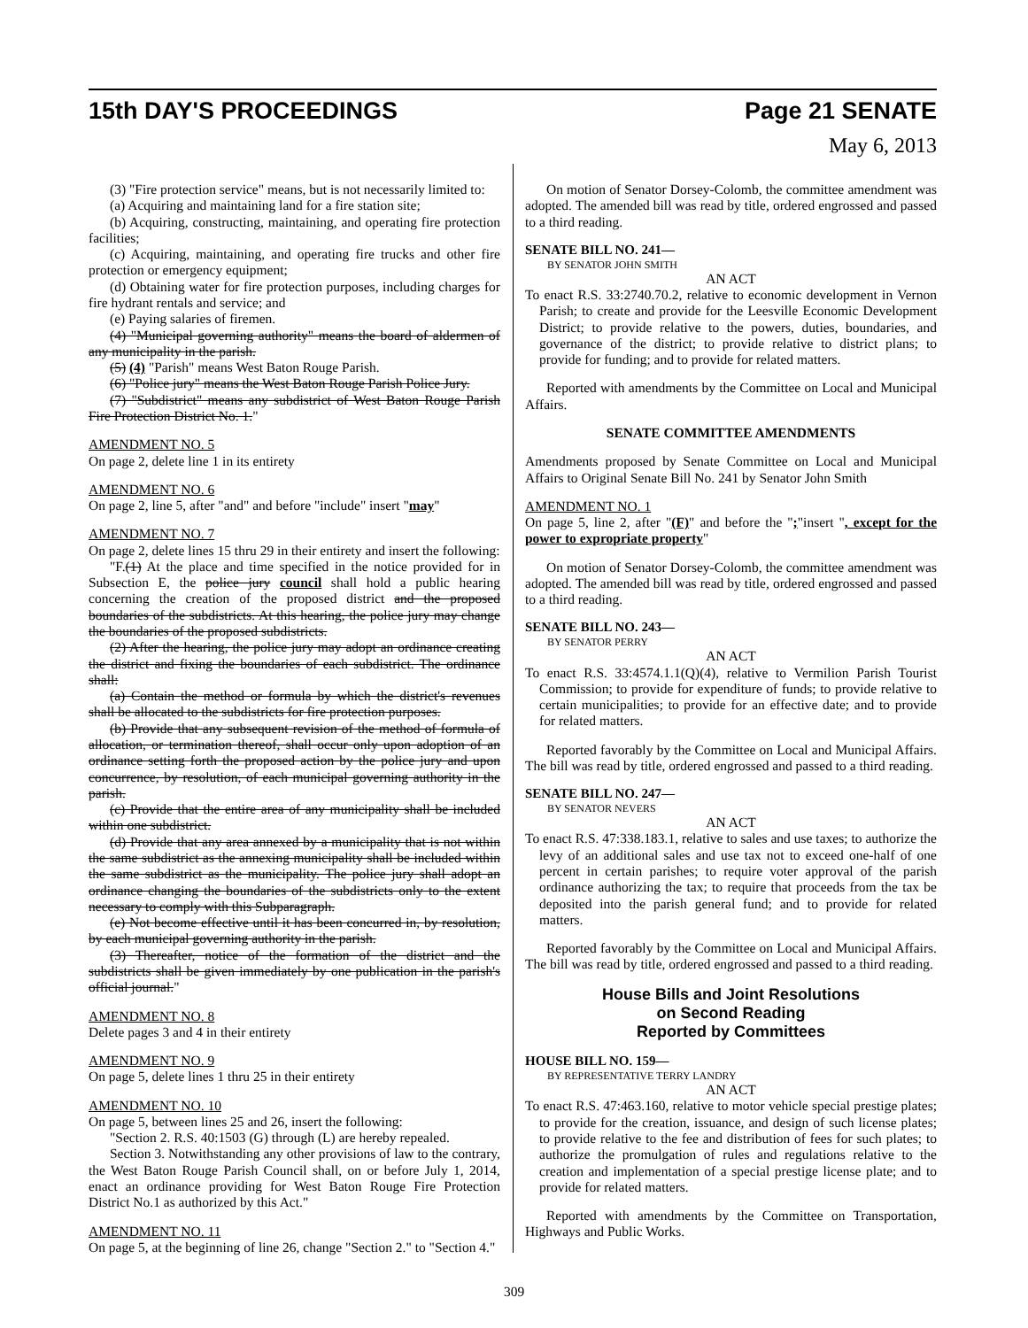15th DAY'S PROCEEDINGS Page 21 SENATE
May 6, 2013
(3) "Fire protection service" means, but is not necessarily limited to:
(a) Acquiring and maintaining land for a fire station site;
(b) Acquiring, constructing, maintaining, and operating fire protection facilities;
(c) Acquiring, maintaining, and operating fire trucks and other fire protection or emergency equipment;
(d) Obtaining water for fire protection purposes, including charges for fire hydrant rentals and service; and
(e) Paying salaries of firemen.
(4) "Municipal governing authority" means the board of aldermen of any municipality in the parish.
(5) (4) "Parish" means West Baton Rouge Parish.
(6) "Police jury" means the West Baton Rouge Parish Police Jury.
(7) "Subdistrict" means any subdistrict of West Baton Rouge Parish Fire Protection District No. 1."
AMENDMENT NO. 5
On page 2, delete line 1 in its entirety
AMENDMENT NO. 6
On page 2, line 5, after "and" and before "include" insert "may"
AMENDMENT NO. 7
On page 2, delete lines 15 thru 29 in their entirety and insert the following:
"F.(1) At the place and time specified in the notice provided for in Subsection E, the police jury council shall hold a public hearing concerning the creation of the proposed district and the proposed boundaries of the subdistricts. At this hearing, the police jury may change the boundaries of the proposed subdistricts.
(2) After the hearing, the police jury may adopt an ordinance creating the district and fixing the boundaries of each subdistrict. The ordinance shall:
(a) Contain the method or formula by which the district's revenues shall be allocated to the subdistricts for fire protection purposes.
(b) Provide that any subsequent revision of the method of formula of allocation, or termination thereof, shall occur only upon adoption of an ordinance setting forth the proposed action by the police jury and upon concurrence, by resolution, of each municipal governing authority in the parish.
(c) Provide that the entire area of any municipality shall be included within one subdistrict.
(d) Provide that any area annexed by a municipality that is not within the same subdistrict as the annexing municipality shall be included within the same subdistrict as the municipality. The police jury shall adopt an ordinance changing the boundaries of the subdistricts only to the extent necessary to comply with this Subparagraph.
(e) Not become effective until it has been concurred in, by resolution, by each municipal governing authority in the parish.
(3) Thereafter, notice of the formation of the district and the subdistricts shall be given immediately by one publication in the parish's official journal."
AMENDMENT NO. 8
Delete pages 3 and 4 in their entirety
AMENDMENT NO. 9
On page 5, delete lines 1 thru 25 in their entirety
AMENDMENT NO. 10
On page 5, between lines 25 and 26, insert the following:
"Section 2. R.S. 40:1503 (G) through (L) are hereby repealed.
Section 3. Notwithstanding any other provisions of law to the contrary, the West Baton Rouge Parish Council shall, on or before July 1, 2014, enact an ordinance providing for West Baton Rouge Fire Protection District No.1 as authorized by this Act."
AMENDMENT NO. 11
On page 5, at the beginning of line 26, change "Section 2." to "Section 4."
On motion of Senator Dorsey-Colomb, the committee amendment was adopted. The amended bill was read by title, ordered engrossed and passed to a third reading.
SENATE BILL NO. 241—
BY SENATOR JOHN SMITH
AN ACT
To enact R.S. 33:2740.70.2, relative to economic development in Vernon Parish; to create and provide for the Leesville Economic Development District; to provide relative to the powers, duties, boundaries, and governance of the district; to provide relative to district plans; to provide for funding; and to provide for related matters.
Reported with amendments by the Committee on Local and Municipal Affairs.
SENATE COMMITTEE AMENDMENTS
Amendments proposed by Senate Committee on Local and Municipal Affairs to Original Senate Bill No. 241 by Senator John Smith
AMENDMENT NO. 1
On page 5, line 2, after "(F)" and before the ";"insert ", except for the power to expropriate property"
On motion of Senator Dorsey-Colomb, the committee amendment was adopted. The amended bill was read by title, ordered engrossed and passed to a third reading.
SENATE BILL NO. 243—
BY SENATOR PERRY
AN ACT
To enact R.S. 33:4574.1.1(Q)(4), relative to Vermilion Parish Tourist Commission; to provide for expenditure of funds; to provide relative to certain municipalities; to provide for an effective date; and to provide for related matters.
Reported favorably by the Committee on Local and Municipal Affairs. The bill was read by title, ordered engrossed and passed to a third reading.
SENATE BILL NO. 247—
BY SENATOR NEVERS
AN ACT
To enact R.S. 47:338.183.1, relative to sales and use taxes; to authorize the levy of an additional sales and use tax not to exceed one-half of one percent in certain parishes; to require voter approval of the parish ordinance authorizing the tax; to require that proceeds from the tax be deposited into the parish general fund; and to provide for related matters.
Reported favorably by the Committee on Local and Municipal Affairs. The bill was read by title, ordered engrossed and passed to a third reading.
House Bills and Joint Resolutions
on Second Reading
Reported by Committees
HOUSE BILL NO. 159—
BY REPRESENTATIVE TERRY LANDRY
AN ACT
To enact R.S. 47:463.160, relative to motor vehicle special prestige plates; to provide for the creation, issuance, and design of such license plates; to provide relative to the fee and distribution of fees for such plates; to authorize the promulgation of rules and regulations relative to the creation and implementation of a special prestige license plate; and to provide for related matters.
Reported with amendments by the Committee on Transportation, Highways and Public Works.
309